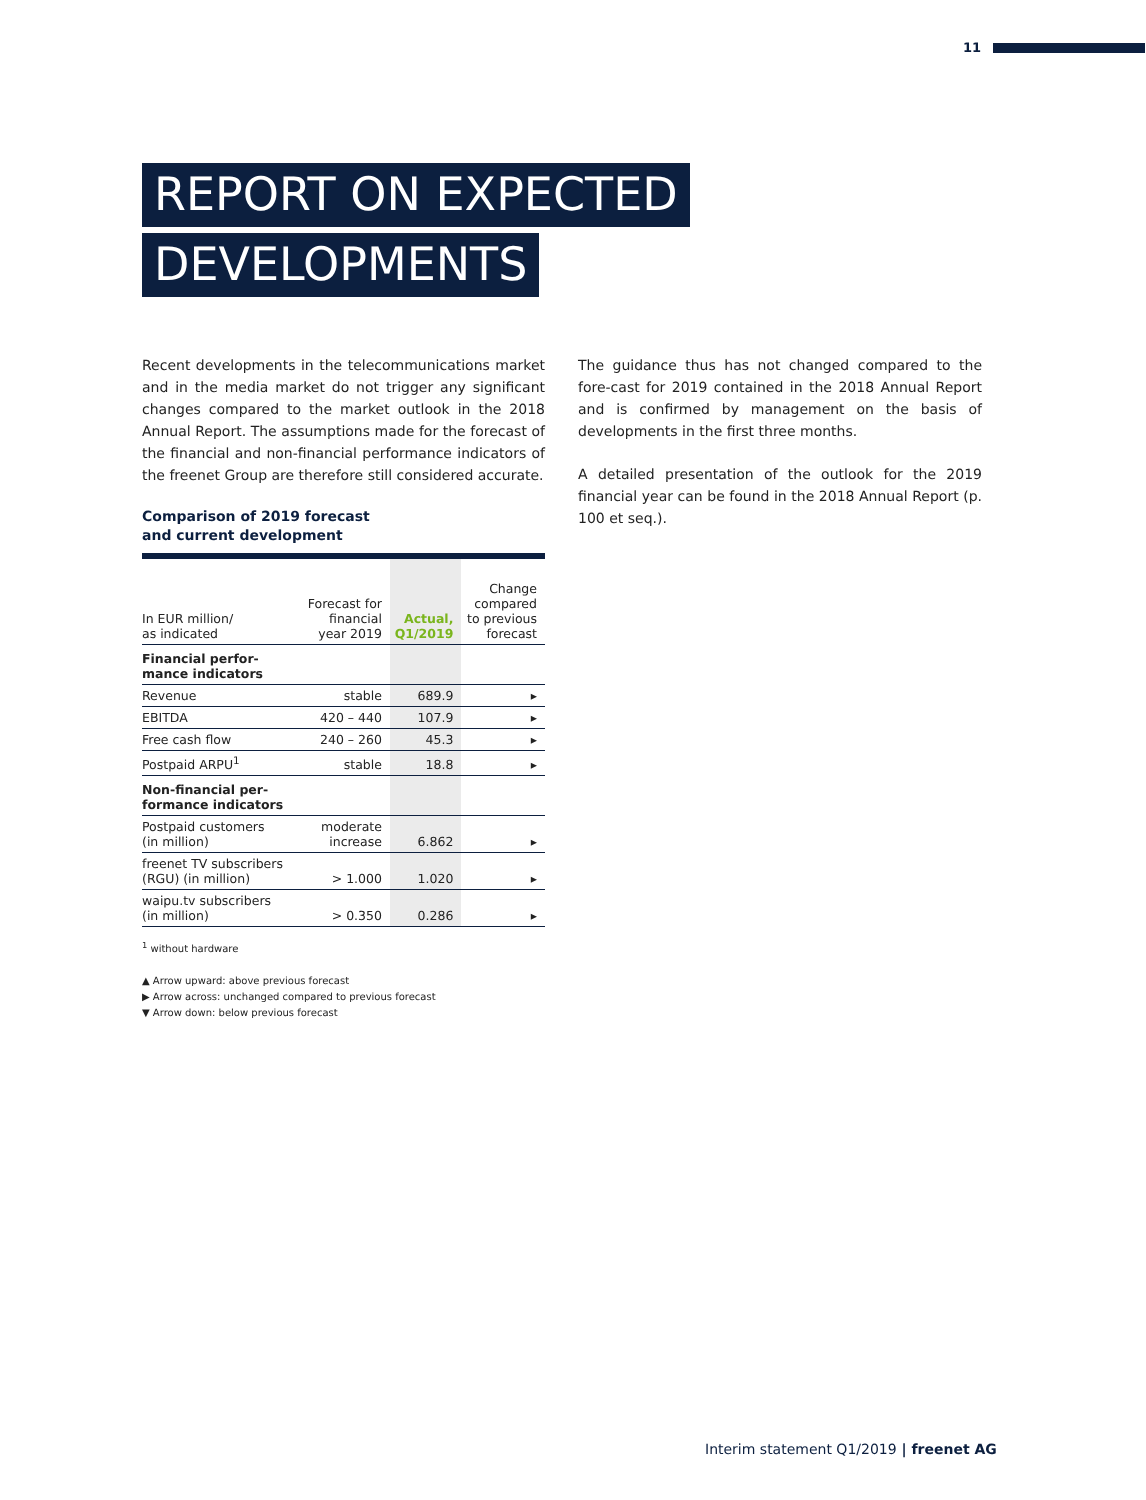11
REPORT ON EXPECTED
DEVELOPMENTS
Recent developments in the telecommunications market and in the media market do not trigger any significant changes compared to the market outlook in the 2018 Annual Report. The assumptions made for the forecast of the financial and non-financial performance indicators of the freenet Group are therefore still considered accurate.
Comparison of 2019 forecast
and current development
| In EUR million/ as indicated | Forecast for financial year 2019 | Actual, Q1/2019 | Change compared to previous forecast |
| --- | --- | --- | --- |
| Financial perfor- mance indicators | | | |
| Revenue | stable | 689.9 | ▸ |
| EBITDA | 420 – 440 | 107.9 | ▸ |
| Free cash flow | 240 – 260 | 45.3 | ▸ |
| Postpaid ARPU<sup>1</sup> | stable | 18.8 | ▸ |
| Non-financial per- formance indicators | | | |
| Postpaid customers (in million) | moderate increase | 6.862 | ▸ |
| freenet TV subscribers (RGU) (in million) | > 1.000 | 1.020 | ▸ |
| waipu.tv subscribers (in million) | > 0.350 | 0.286 | ▸ |
<sup>1</sup> without hardware
▲ Arrow upward: above previous forecast
▶ Arrow across: unchanged compared to previous forecast
▼ Arrow down: below previous forecast
The guidance thus has not changed compared to the fore-cast for 2019 contained in the 2018 Annual Report and is confirmed by management on the basis of developments in the first three months.
A detailed presentation of the outlook for the 2019 financial year can be found in the 2018 Annual Report (p. 100 et seq.).
Interim statement Q1/2019 | freenet AG